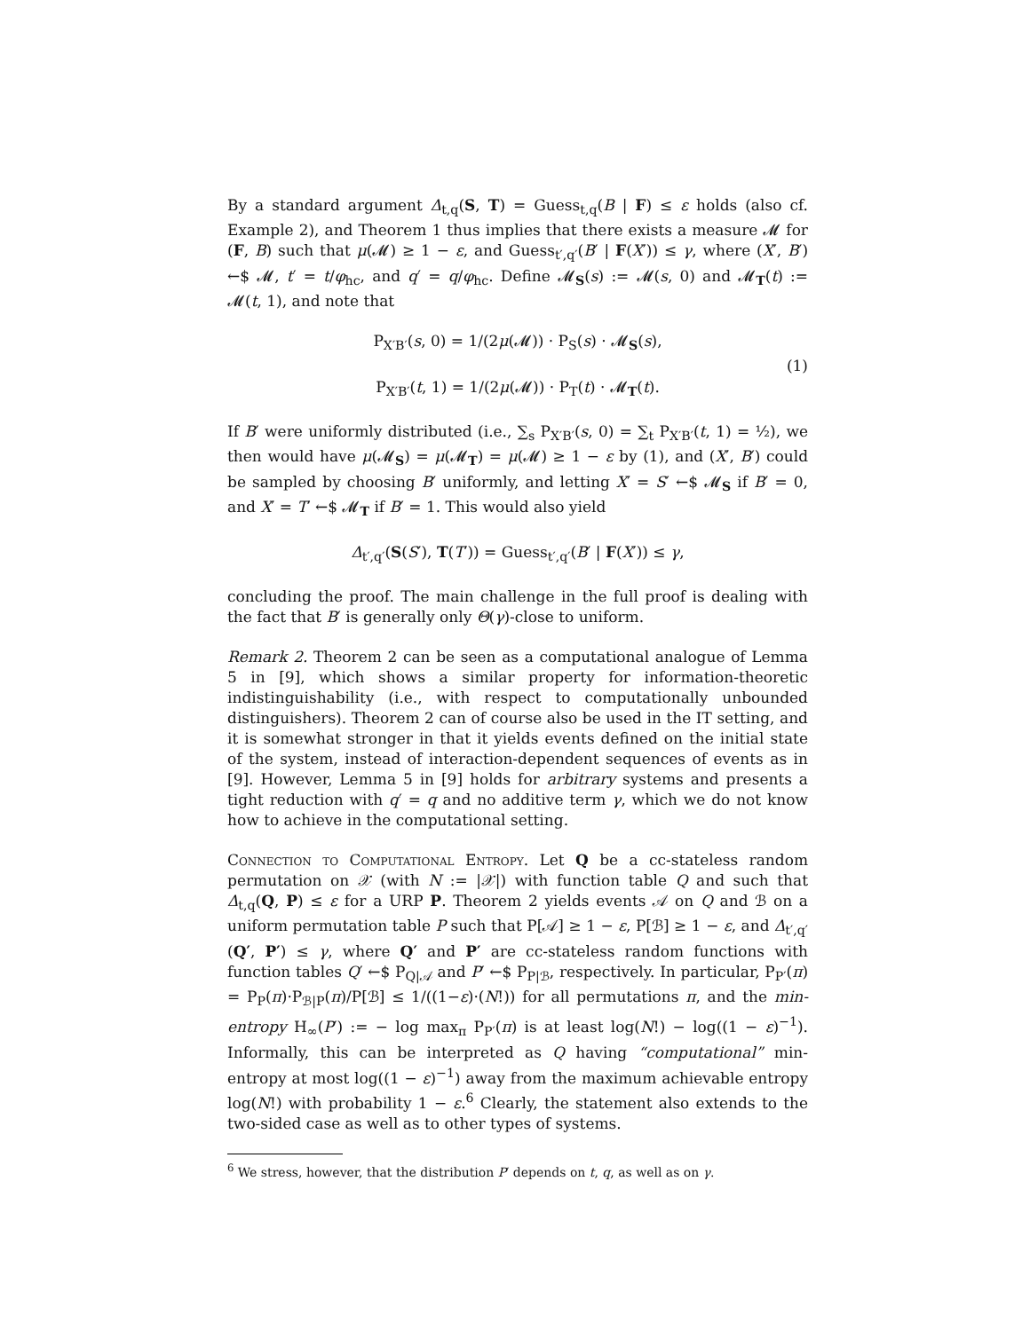By a standard argument Δ<sub>t,q</sub>(S, T) = Guess<sub>t,q</sub>(B | F) ≤ ε holds (also cf. Example 2), and Theorem 1 thus implies that there exists a measure 𝓜 for (F, B) such that μ(𝓜) ≥ 1 − ε, and Guess<sub>t′,q′</sub>(B′ | F(X′)) ≤ γ, where (X′, B′) ←$ 𝓜, t′ = t/φ<sub>hc</sub>, and q′ = q/φ<sub>hc</sub>. Define 𝓜<sub>S</sub>(s) := 𝓜(s, 0) and 𝓜<sub>T</sub>(t) := 𝓜(t, 1), and note that
P<sub>X′B′</sub>(s, 0) = 1/(2μ(𝓜)) · P<sub>S</sub>(s) · 𝓜<sub>S</sub>(s),
P<sub>X′B′</sub>(t, 1) = 1/(2μ(𝓜)) · P<sub>T</sub>(t) · 𝓜<sub>T</sub>(t). (1)
If B′ were uniformly distributed (i.e., ∑<sub>s</sub> P<sub>X′B′</sub>(s, 0) = ∑<sub>t</sub> P<sub>X′B′</sub>(t, 1) = ½), we then would have μ(𝓜<sub>S</sub>) = μ(𝓜<sub>T</sub>) = μ(𝓜) ≥ 1 − ε by (1), and (X′, B′) could be sampled by choosing B′ uniformly, and letting X′ = S′ ←$ 𝓜<sub>S</sub> if B′ = 0, and X′ = T′ ←$ 𝓜<sub>T</sub> if B′ = 1. This would also yield
Δ<sub>t′,q′</sub>(S(S′), T(T′)) = Guess<sub>t′,q′</sub>(B′ | F(X′)) ≤ γ,
concluding the proof. The main challenge in the full proof is dealing with the fact that B′ is generally only Θ(γ)-close to uniform.
Remark 2. Theorem 2 can be seen as a computational analogue of Lemma 5 in [9], which shows a similar property for information-theoretic indistinguishability (i.e., with respect to computationally unbounded distinguishers). Theorem 2 can of course also be used in the IT setting, and it is somewhat stronger in that it yields events defined on the initial state of the system, instead of interaction-dependent sequences of events as in [9]. However, Lemma 5 in [9] holds for arbitrary systems and presents a tight reduction with q′ = q and no additive term γ, which we do not know how to achieve in the computational setting.
Connection to Computational Entropy. Let Q be a cc-stateless random permutation on 𝒳 (with N := |𝒳|) with function table Q and such that Δ<sub>t,q</sub>(Q, P) ≤ ε for a URP P. Theorem 2 yields events 𝒜 on Q and ℬ on a uniform permutation table P such that P[𝒜] ≥ 1 − ε, P[ℬ] ≥ 1 − ε, and Δ<sub>t′,q′</sub>(Q′, P′) ≤ γ, where Q′ and P′ are cc-stateless random functions with function tables Q′ ←$ P<sub>Q|𝒜</sub> and P′ ←$ P<sub>P|ℬ</sub>, respectively. In particular, P<sub>P′</sub>(π) = P<sub>P</sub>(π)·P<sub>ℬ|P</sub>(π)/P[ℬ] ≤ 1/((1−ε)·(N!)) for all permutations π, and the min-entropy H<sub>∞</sub>(P′) := − log max<sub>π</sub> P<sub>P′</sub>(π) is at least log(N!) − log((1 − ε)<sup>−1</sup>). Informally, this can be interpreted as Q having “computational” min-entropy at most log((1 − ε)<sup>−1</sup>) away from the maximum achievable entropy log(N!) with probability 1 − ε.<sup>6</sup> Clearly, the statement also extends to the two-sided case as well as to other types of systems.
<sup>6</sup> We stress, however, that the distribution P′ depends on t, q, as well as on γ.